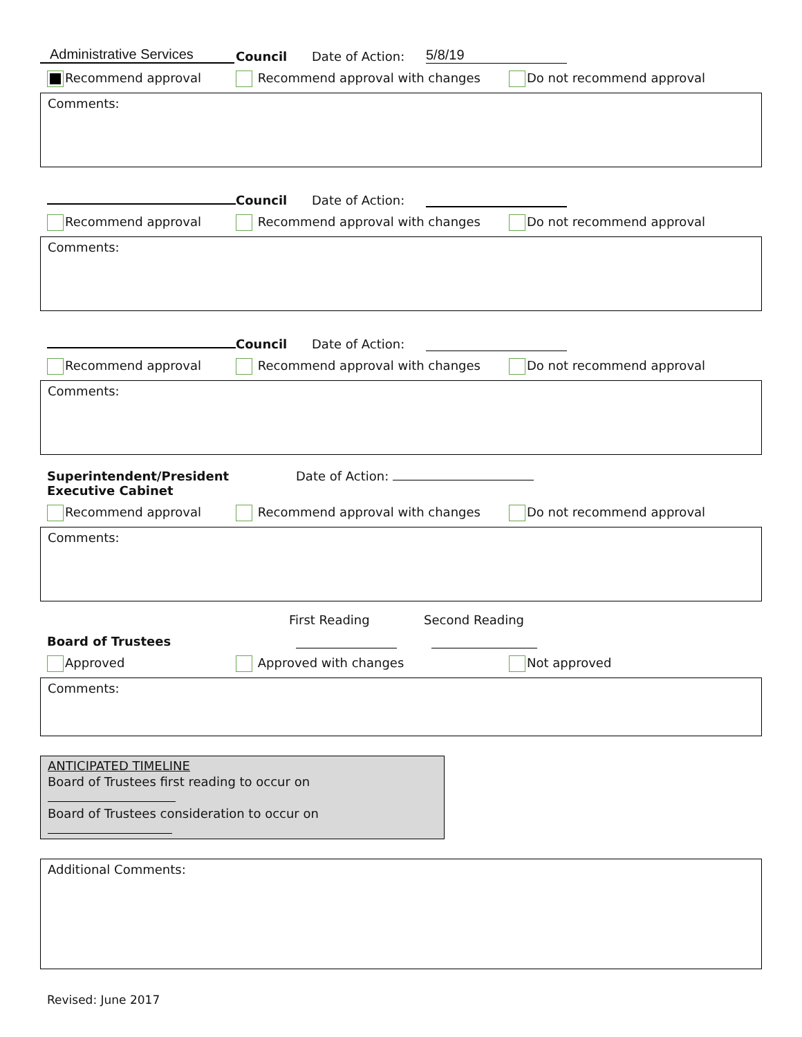Administrative Services
Council
Date of Action:
5/8/19
Recommend approval
Recommend approval with changes
Do not recommend approval
Comments:
Council
Date of Action:
Recommend approval
Recommend approval with changes
Do not recommend approval
Comments:
Council
Date of Action:
Recommend approval
Recommend approval with changes
Do not recommend approval
Comments:
Superintendent/President
Executive Cabinet
Date of Action:
Recommend approval
Recommend approval with changes
Do not recommend approval
Comments:
First Reading Second Reading
Board of Trustees
Approved
Approved with changes
Not approved
Comments:
ANTICIPATED TIMELINE
Board of Trustees first reading to occur on
Board of Trustees consideration to occur on
Additional Comments:
Revised: June 2017